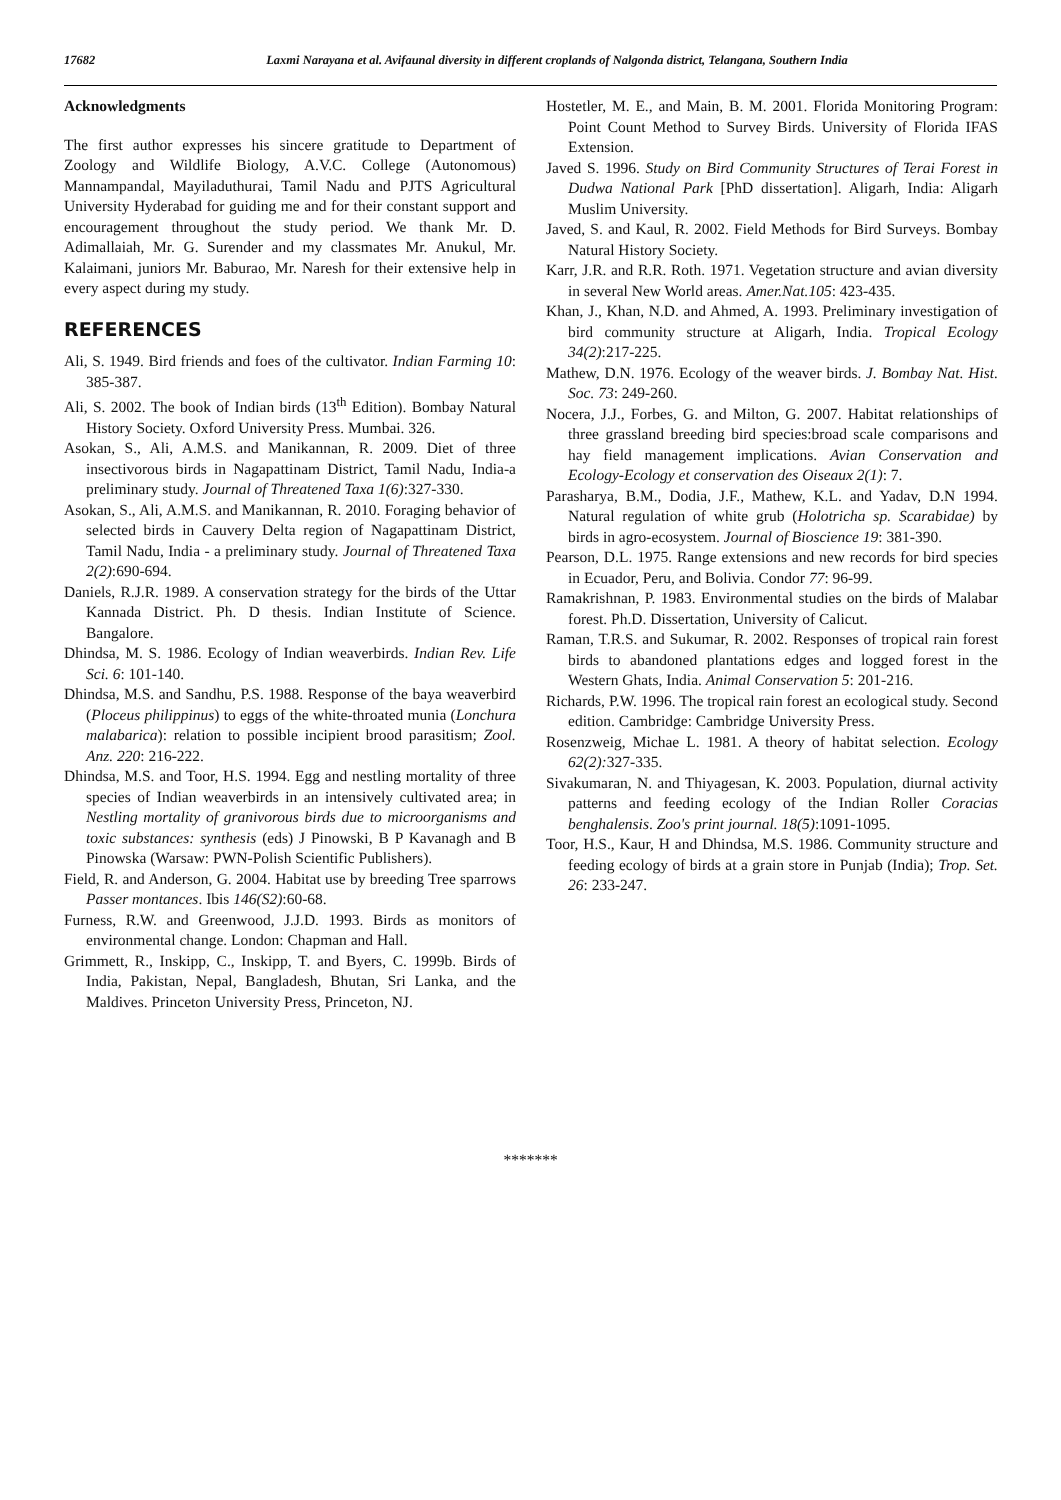17682 Laxmi Narayana et al. Avifaunal diversity in different croplands of Nalgonda district, Telangana, Southern India
Acknowledgments
The first author expresses his sincere gratitude to Department of Zoology and Wildlife Biology, A.V.C. College (Autonomous) Mannampandal, Mayiladuthurai, Tamil Nadu and PJTS Agricultural University Hyderabad for guiding me and for their constant support and encouragement throughout the study period. We thank Mr. D. Adimallaiah, Mr. G. Surender and my classmates Mr. Anukul, Mr. Kalaimani, juniors Mr. Baburao, Mr. Naresh for their extensive help in every aspect during my study.
REFERENCES
Ali, S. 1949. Bird friends and foes of the cultivator. Indian Farming 10: 385-387.
Ali, S. 2002. The book of Indian birds (13<sup>th</sup> Edition). Bombay Natural History Society. Oxford University Press. Mumbai. 326.
Asokan, S., Ali, A.M.S. and Manikannan, R. 2009. Diet of three insectivorous birds in Nagapattinam District, Tamil Nadu, India-a preliminary study. Journal of Threatened Taxa 1(6):327-330.
Asokan, S., Ali, A.M.S. and Manikannan, R. 2010. Foraging behavior of selected birds in Cauvery Delta region of Nagapattinam District, Tamil Nadu, India - a preliminary study. Journal of Threatened Taxa 2(2):690-694.
Daniels, R.J.R. 1989. A conservation strategy for the birds of the Uttar Kannada District. Ph. D thesis. Indian Institute of Science. Bangalore.
Dhindsa, M. S. 1986. Ecology of Indian weaverbirds. Indian Rev. Life Sci. 6: 101-140.
Dhindsa, M.S. and Sandhu, P.S. 1988. Response of the baya weaverbird (Ploceus philippinus) to eggs of the white-throated munia (Lonchura malabarica): relation to possible incipient brood parasitism; Zool. Anz. 220: 216-222.
Dhindsa, M.S. and Toor, H.S. 1994. Egg and nestling mortality of three species of Indian weaverbirds in an intensively cultivated area; in Nestling mortality of granivorous birds due to microorganisms and toxic substances: synthesis (eds) J Pinowski, B P Kavanagh and B Pinowska (Warsaw: PWN-Polish Scientific Publishers).
Field, R. and Anderson, G. 2004. Habitat use by breeding Tree sparrows Passer montances. Ibis 146(S2):60-68.
Furness, R.W. and Greenwood, J.J.D. 1993. Birds as monitors of environmental change. London: Chapman and Hall.
Grimmett, R., Inskipp, C., Inskipp, T. and Byers, C. 1999b. Birds of India, Pakistan, Nepal, Bangladesh, Bhutan, Sri Lanka, and the Maldives. Princeton University Press, Princeton, NJ.
Hostetler, M. E., and Main, B. M. 2001. Florida Monitoring Program: Point Count Method to Survey Birds. University of Florida IFAS Extension.
Javed S. 1996. Study on Bird Community Structures of Terai Forest in Dudwa National Park [PhD dissertation]. Aligarh, India: Aligarh Muslim University.
Javed, S. and Kaul, R. 2002. Field Methods for Bird Surveys. Bombay Natural History Society.
Karr, J.R. and R.R. Roth. 1971. Vegetation structure and avian diversity in several New World areas. Amer.Nat.105: 423-435.
Khan, J., Khan, N.D. and Ahmed, A. 1993. Preliminary investigation of bird community structure at Aligarh, India. Tropical Ecology 34(2):217-225.
Mathew, D.N. 1976. Ecology of the weaver birds. J. Bombay Nat. Hist. Soc. 73: 249-260.
Nocera, J.J., Forbes, G. and Milton, G. 2007. Habitat relationships of three grassland breeding bird species:broad scale comparisons and hay field management implications. Avian Conservation and Ecology-Ecology et conservation des Oiseaux 2(1): 7.
Parasharya, B.M., Dodia, J.F., Mathew, K.L. and Yadav, D.N 1994. Natural regulation of white grub (Holotricha sp. Scarabidae) by birds in agro-ecosystem. Journal of Bioscience 19: 381-390.
Pearson, D.L. 1975. Range extensions and new records for bird species in Ecuador, Peru, and Bolivia. Condor 77: 96-99.
Ramakrishnan, P. 1983. Environmental studies on the birds of Malabar forest. Ph.D. Dissertation, University of Calicut.
Raman, T.R.S. and Sukumar, R. 2002. Responses of tropical rain forest birds to abandoned plantations edges and logged forest in the Western Ghats, India. Animal Conservation 5: 201-216.
Richards, P.W. 1996. The tropical rain forest an ecological study. Second edition. Cambridge: Cambridge University Press.
Rosenzweig, Michae L. 1981. A theory of habitat selection. Ecology 62(2): 327-335.
Sivakumaran, N. and Thiyagesan, K. 2003. Population, diurnal activity patterns and feeding ecology of the Indian Roller Coracias benghalensis. Zoo's print journal. 18(5):1091-1095.
Toor, H.S., Kaur, H and Dhindsa, M.S. 1986. Community structure and feeding ecology of birds at a grain store in Punjab (India); Trop. Set. 26: 233-247.
*******